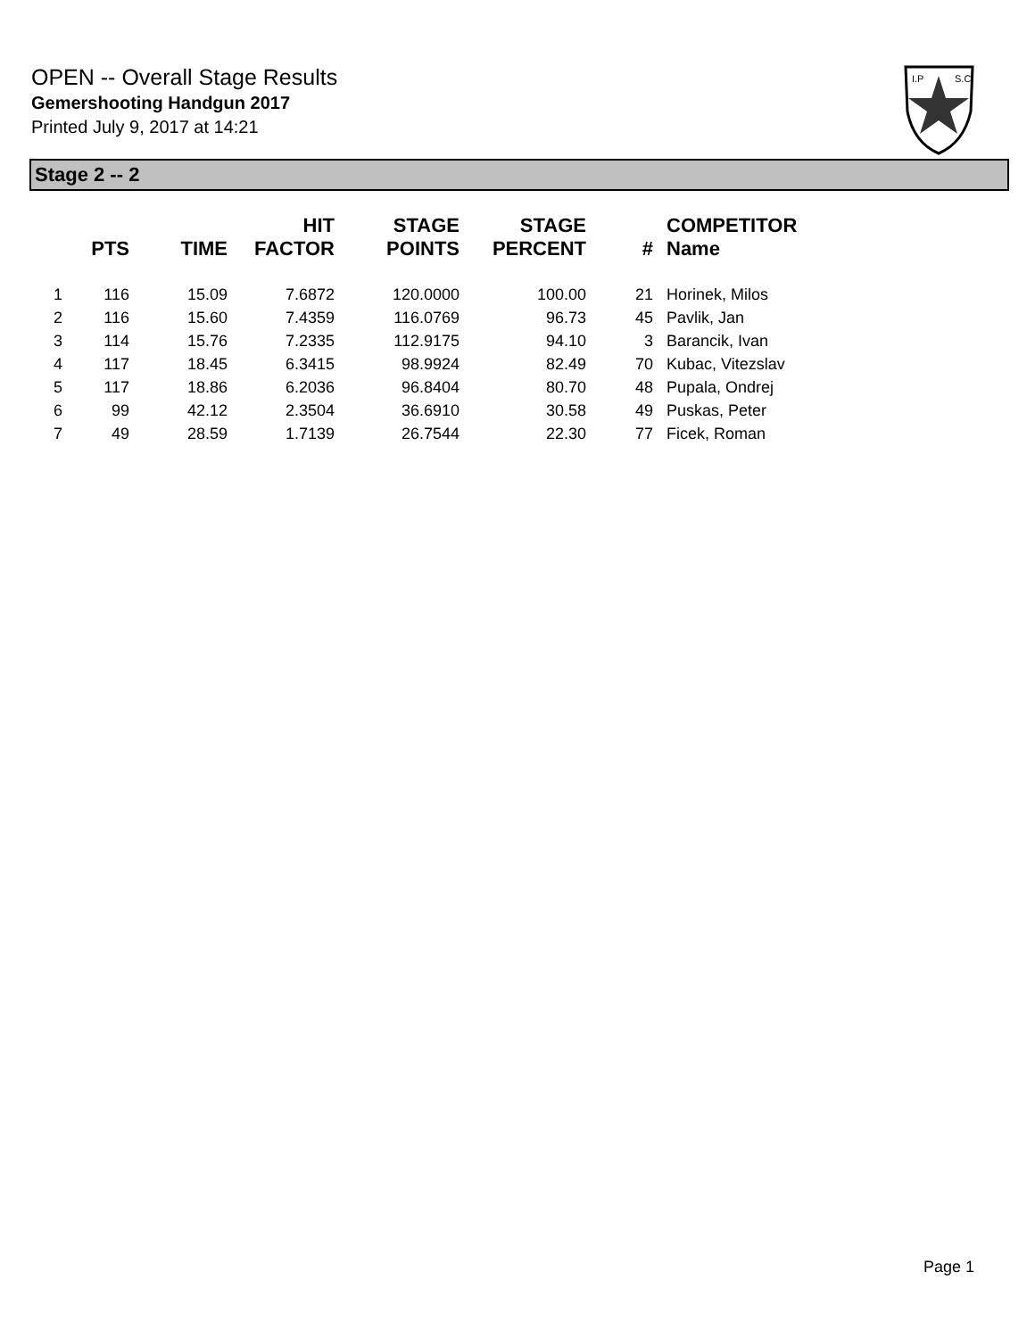OPEN -- Overall Stage Results
Gemershooting Handgun 2017
Printed July 9, 2017 at 14:21
I.P
S.C.
Stage 2 -- 2
| | PTS | TIME | HIT FACTOR | STAGE POINTS | STAGE PERCENT | # | COMPETITOR Name |
| --- | --- | --- | --- | --- | --- | --- | --- |
| 1 | 116 | 15.09 | 7.6872 | 120.0000 | 100.00 | 21 | Horinek, Milos |
| 2 | 116 | 15.60 | 7.4359 | 116.0769 | 96.73 | 45 | Pavlik, Jan |
| 3 | 114 | 15.76 | 7.2335 | 112.9175 | 94.10 | 3 | Barancik, Ivan |
| 4 | 117 | 18.45 | 6.3415 | 98.9924 | 82.49 | 70 | Kubac, Vitezslav |
| 5 | 117 | 18.86 | 6.2036 | 96.8404 | 80.70 | 48 | Pupala, Ondrej |
| 6 | 99 | 42.12 | 2.3504 | 36.6910 | 30.58 | 49 | Puskas, Peter |
| 7 | 49 | 28.59 | 1.7139 | 26.7544 | 22.30 | 77 | Ficek, Roman |
Page 1